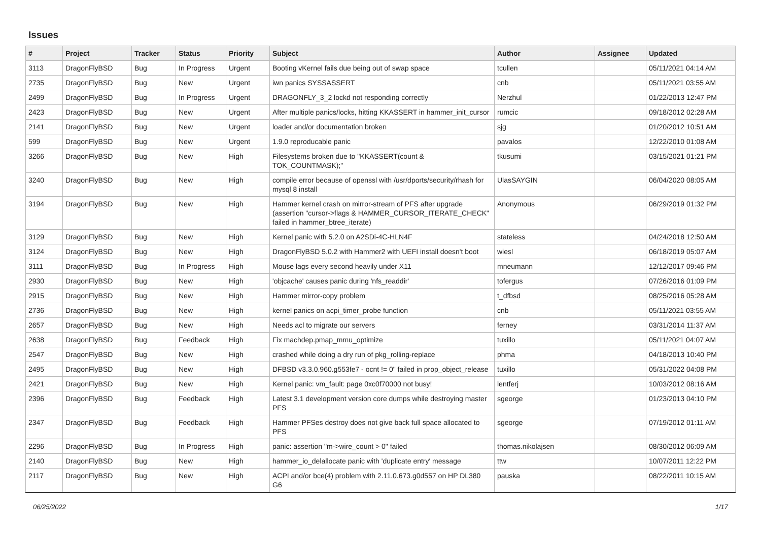Issues
| # | Project | Tracker | Status | Priority | Subject | Author | Assignee | Updated |
| --- | --- | --- | --- | --- | --- | --- | --- | --- |
| 3113 | DragonFlyBSD | Bug | In Progress | Urgent | Booting vKernel fails due being out of swap space | tcullen | | 05/11/2021 04:14 AM |
| 2735 | DragonFlyBSD | Bug | New | Urgent | iwn panics SYSSASSERT | cnb | | 05/11/2021 03:55 AM |
| 2499 | DragonFlyBSD | Bug | In Progress | Urgent | DRAGONFLY_3_2 lockd not responding correctly | Nerzhul | | 01/22/2013 12:47 PM |
| 2423 | DragonFlyBSD | Bug | New | Urgent | After multiple panics/locks, hitting KKASSERT in hammer_init_cursor | rumcic | | 09/18/2012 02:28 AM |
| 2141 | DragonFlyBSD | Bug | New | Urgent | loader and/or documentation broken | sjg | | 01/20/2012 10:51 AM |
| 599 | DragonFlyBSD | Bug | New | Urgent | 1.9.0 reproducable panic | pavalos | | 12/22/2010 01:08 AM |
| 3266 | DragonFlyBSD | Bug | New | High | Filesystems broken due to "KKASSERT(count & TOK_COUNTMASK);" | tkusumi | | 03/15/2021 01:21 PM |
| 3240 | DragonFlyBSD | Bug | New | High | compile error because of openssl with /usr/dports/security/rhash for mysql 8 install | UlasSAYGIN | | 06/04/2020 08:05 AM |
| 3194 | DragonFlyBSD | Bug | New | High | Hammer kernel crash on mirror-stream of PFS after upgrade (assertion "cursor->flags & HAMMER_CURSOR_ITERATE_CHECK" failed in hammer_btree_iterate) | Anonymous | | 06/29/2019 01:32 PM |
| 3129 | DragonFlyBSD | Bug | New | High | Kernel panic with 5.2.0 on A2SDi-4C-HLN4F | stateless | | 04/24/2018 12:50 AM |
| 3124 | DragonFlyBSD | Bug | New | High | DragonFlyBSD 5.0.2 with Hammer2 with UEFI install doesn't boot | wiesl | | 06/18/2019 05:07 AM |
| 3111 | DragonFlyBSD | Bug | In Progress | High | Mouse lags every second heavily under X11 | mneumann | | 12/12/2017 09:46 PM |
| 2930 | DragonFlyBSD | Bug | New | High | 'objcache' causes panic during 'nfs_readdir' | tofergus | | 07/26/2016 01:09 PM |
| 2915 | DragonFlyBSD | Bug | New | High | Hammer mirror-copy problem | t_dfbsd | | 08/25/2016 05:28 AM |
| 2736 | DragonFlyBSD | Bug | New | High | kernel panics on acpi_timer_probe function | cnb | | 05/11/2021 03:55 AM |
| 2657 | DragonFlyBSD | Bug | New | High | Needs acl to migrate our servers | ferney | | 03/31/2014 11:37 AM |
| 2638 | DragonFlyBSD | Bug | Feedback | High | Fix machdep.pmap_mmu_optimize | tuxillo | | 05/11/2021 04:07 AM |
| 2547 | DragonFlyBSD | Bug | New | High | crashed while doing a dry run of pkg_rolling-replace | phma | | 04/18/2013 10:40 PM |
| 2495 | DragonFlyBSD | Bug | New | High | DFBSD v3.3.0.960.g553fe7 - ocnt != 0" failed in prop_object_release | tuxillo | | 05/31/2022 04:08 PM |
| 2421 | DragonFlyBSD | Bug | New | High | Kernel panic: vm_fault: page 0xc0f70000 not busy! | lentferj | | 10/03/2012 08:16 AM |
| 2396 | DragonFlyBSD | Bug | Feedback | High | Latest 3.1 development version core dumps while destroying master PFS | sgeorge | | 01/23/2013 04:10 PM |
| 2347 | DragonFlyBSD | Bug | Feedback | High | Hammer PFSes destroy does not give back full space allocated to PFS | sgeorge | | 07/19/2012 01:11 AM |
| 2296 | DragonFlyBSD | Bug | In Progress | High | panic: assertion "m->wire_count > 0" failed | thomas.nikolajsen | | 08/30/2012 06:09 AM |
| 2140 | DragonFlyBSD | Bug | New | High | hammer_io_delallocate panic with 'duplicate entry' message | ttw | | 10/07/2011 12:22 PM |
| 2117 | DragonFlyBSD | Bug | New | High | ACPI and/or bce(4) problem with 2.11.0.673.g0d557 on HP DL380 G6 | pauska | | 08/22/2011 10:15 AM |
06/25/2022 1/17